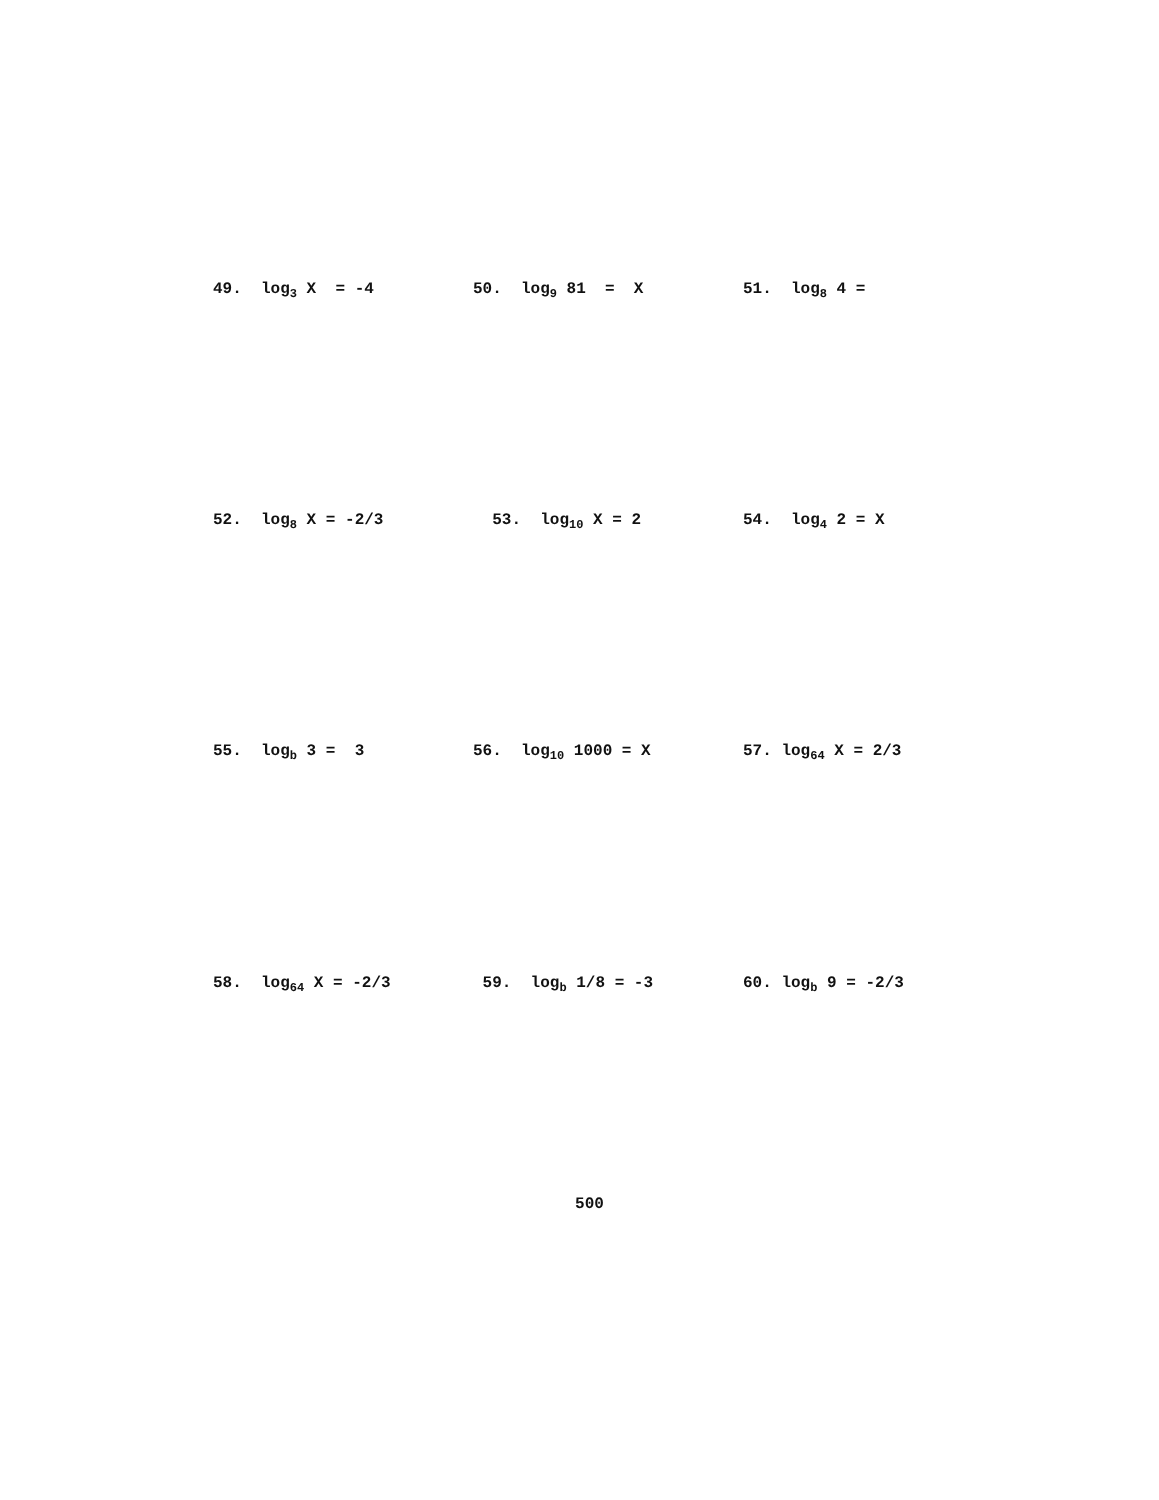49. log<sub>3</sub> X = -4
50. log<sub>9</sub> 81 = X
51. log<sub>8</sub> 4 =
52. log<sub>8</sub> X = -2/3
53. log<sub>10</sub> X = 2
54. log<sub>4</sub> 2 = X
55. log<sub>b</sub> 3 = 3
56. log<sub>10</sub> 1000 = X
57. log<sub>64</sub> X = 2/3
58. log<sub>64</sub> X = -2/3
59. log<sub>b</sub> 1/8 = -3
60. log<sub>b</sub> 9 = -2/3
500